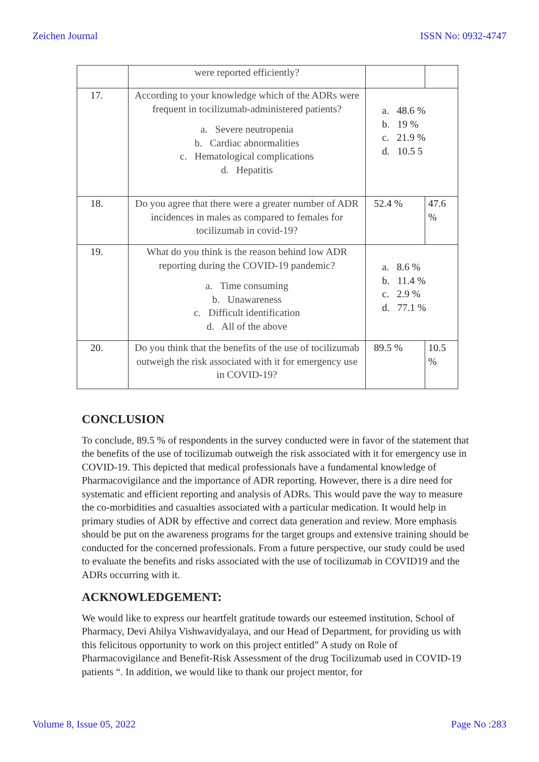Zeichen Journal ISSN No: 0932-4747
| | were reported efficiently? | | |
| 17. | According to your knowledge which of the ADRs were frequent in tocilizumab-administered patients? a. Severe neutropenia b. Cardiac abnormalities c. Hematological complications d. Hepatitis | a. 48.6 % b. 19 % c. 21.9 % d. 10.5 5 | |
| 18. | Do you agree that there were a greater number of ADR incidences in males as compared to females for tocilizumab in covid-19? | 52.4 % | 47.6 % |
| 19. | What do you think is the reason behind low ADR reporting during the COVID-19 pandemic? a. Time consuming b. Unawareness c. Difficult identification d. All of the above | a. 8.6 % b. 11.4 % c. 2.9 % d. 77.1 % | |
| 20. | Do you think that the benefits of the use of tocilizumab outweigh the risk associated with it for emergency use in COVID-19? | 89.5 % | 10.5 % |
CONCLUSION
To conclude, 89.5 % of respondents in the survey conducted were in favor of the statement that the benefits of the use of tocilizumab outweigh the risk associated with it for emergency use in COVID-19. This depicted that medical professionals have a fundamental knowledge of Pharmacovigilance and the importance of ADR reporting. However, there is a dire need for systematic and efficient reporting and analysis of ADRs. This would pave the way to measure the co-morbidities and casualties associated with a particular medication. It would help in primary studies of ADR by effective and correct data generation and review. More emphasis should be put on the awareness programs for the target groups and extensive training should be conducted for the concerned professionals. From a future perspective, our study could be used to evaluate the benefits and risks associated with the use of tocilizumab in COVID19 and the ADRs occurring with it.
ACKNOWLEDGEMENT:
We would like to express our heartfelt gratitude towards our esteemed institution, School of Pharmacy, Devi Ahilya Vishwavidyalaya, and our Head of Department, for providing us with this felicitous opportunity to work on this project entitled” A study on Role of Pharmacovigilance and Benefit-Risk Assessment of the drug Tocilizumab used in COVID-19 patients “. In addition, we would like to thank our project mentor, for
Volume 8, Issue 05, 2022 Page No :283